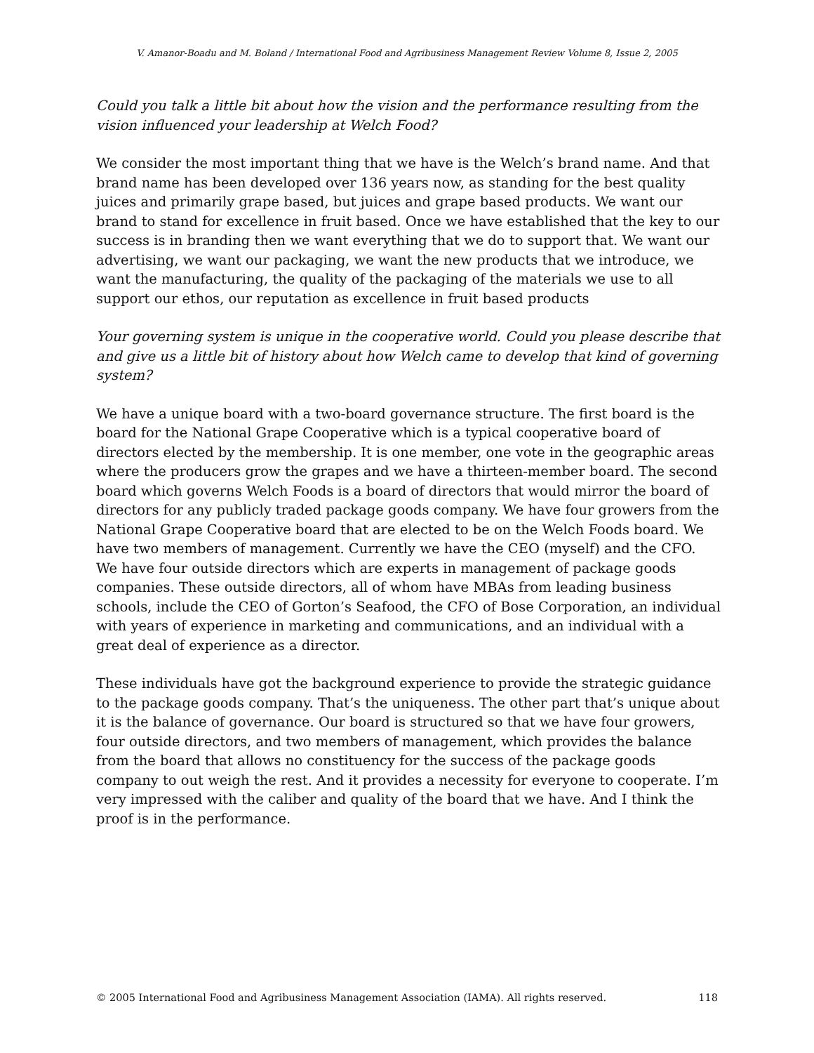V. Amanor-Boadu and M. Boland / International Food and Agribusiness Management Review Volume 8, Issue 2, 2005
Could you talk a little bit about how the vision and the performance resulting from the vision influenced your leadership at Welch Food?
We consider the most important thing that we have is the Welch’s brand name. And that brand name has been developed over 136 years now, as standing for the best quality juices and primarily grape based, but juices and grape based products. We want our brand to stand for excellence in fruit based. Once we have established that the key to our success is in branding then we want everything that we do to support that. We want our advertising, we want our packaging, we want the new products that we introduce, we want the manufacturing, the quality of the packaging of the materials we use to all support our ethos, our reputation as excellence in fruit based products
Your governing system is unique in the cooperative world. Could you please describe that and give us a little bit of history about how Welch came to develop that kind of governing system?
We have a unique board with a two-board governance structure. The first board is the board for the National Grape Cooperative which is a typical cooperative board of directors elected by the membership. It is one member, one vote in the geographic areas where the producers grow the grapes and we have a thirteen-member board. The second board which governs Welch Foods is a board of directors that would mirror the board of directors for any publicly traded package goods company. We have four growers from the National Grape Cooperative board that are elected to be on the Welch Foods board. We have two members of management. Currently we have the CEO (myself) and the CFO. We have four outside directors which are experts in management of package goods companies. These outside directors, all of whom have MBAs from leading business schools, include the CEO of Gorton’s Seafood, the CFO of Bose Corporation, an individual with years of experience in marketing and communications, and an individual with a great deal of experience as a director.
These individuals have got the background experience to provide the strategic guidance to the package goods company. That’s the uniqueness. The other part that’s unique about it is the balance of governance. Our board is structured so that we have four growers, four outside directors, and two members of management, which provides the balance from the board that allows no constituency for the success of the package goods company to out weigh the rest. And it provides a necessity for everyone to cooperate. I’m very impressed with the caliber and quality of the board that we have. And I think the proof is in the performance.
© 2005 International Food and Agribusiness Management Association (IAMA). All rights reserved. 118